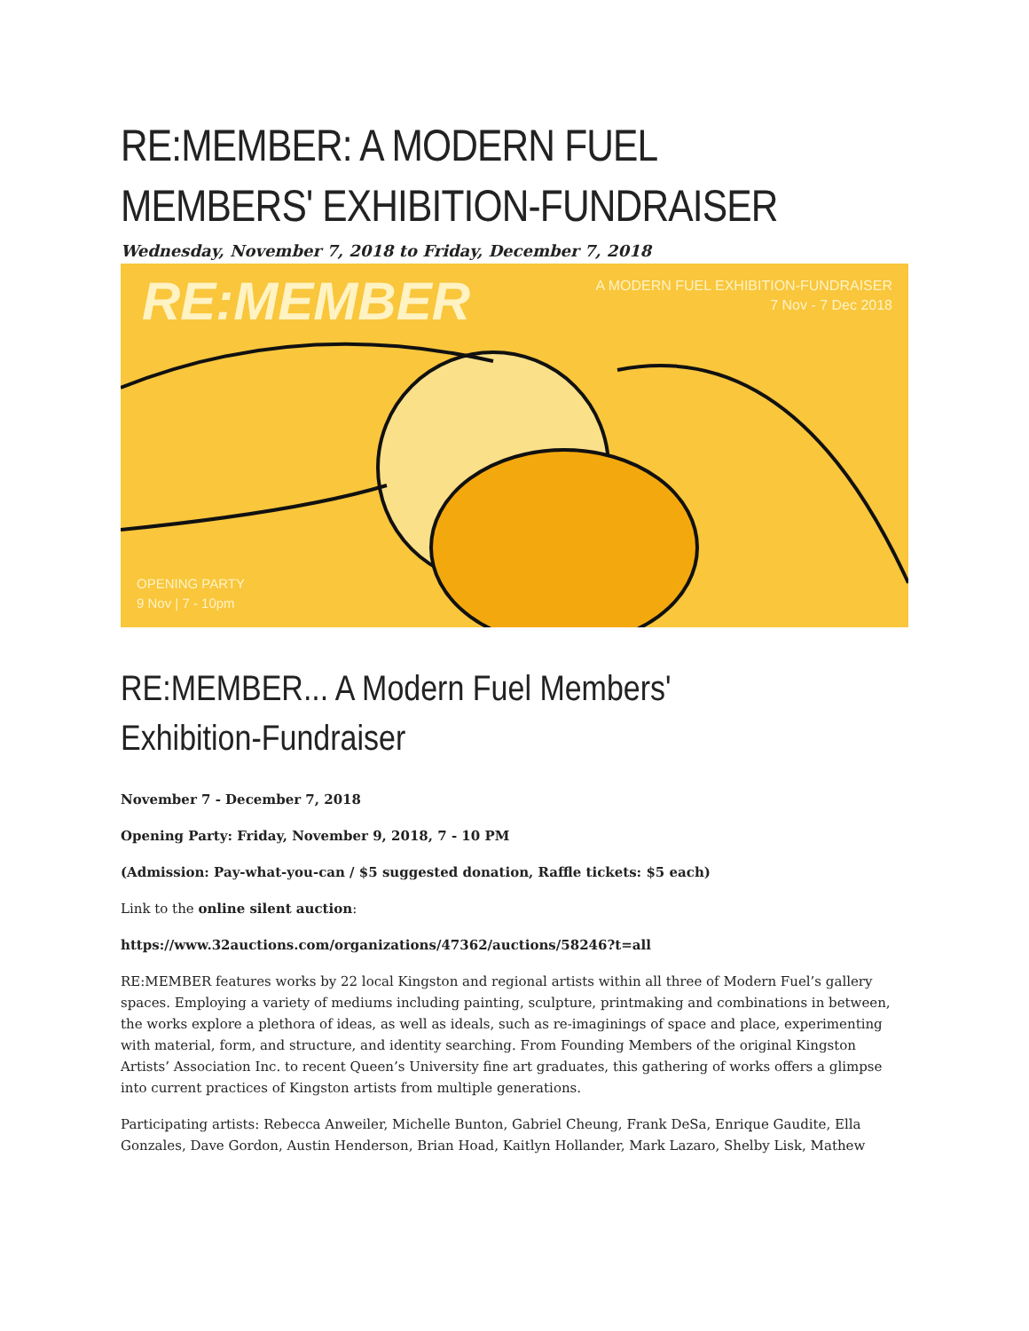RE:MEMBER: A MODERN FUEL MEMBERS' EXHIBITION-FUNDRAISER
Wednesday, November 7, 2018 to Friday, December 7, 2018
RE:MEMBER
A MODERN FUEL EXHIBITION-FUNDRAISER
7 Nov - 7 Dec 2018
OPENING PARTY
9 Nov | 7 - 10pm
RE:MEMBER... A Modern Fuel Members' Exhibition-Fundraiser
November 7 - December 7, 2018
Opening Party: Friday, November 9, 2018, 7 - 10 PM
(Admission: Pay-what-you-can / $5 suggested donation, Raffle tickets: $5 each)
Link to the online silent auction:
https://www.32auctions.com/organizations/47362/auctions/58246?t=all
RE:MEMBER features works by 22 local Kingston and regional artists within all three of Modern Fuel’s gallery spaces. Employing a variety of mediums including painting, sculpture, printmaking and combinations in between, the works explore a plethora of ideas, as well as ideals, such as re-imaginings of space and place, experimenting with material, form, and structure, and identity searching. From Founding Members of the original Kingston Artists’ Association Inc. to recent Queen’s University fine art graduates, this gathering of works offers a glimpse into current practices of Kingston artists from multiple generations.
Participating artists: Rebecca Anweiler, Michelle Bunton, Gabriel Cheung, Frank DeSa, Enrique Gaudite, Ella Gonzales, Dave Gordon, Austin Henderson, Brian Hoad, Kaitlyn Hollander, Mark Lazaro, Shelby Lisk, Mathew